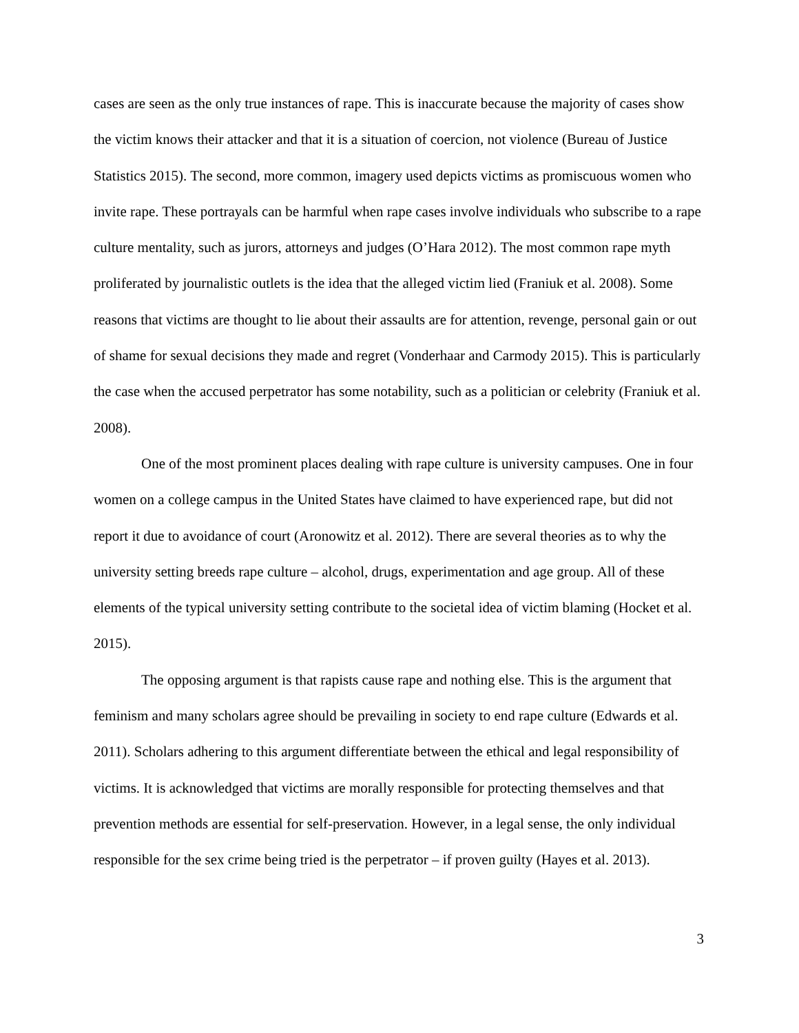cases are seen as the only true instances of rape. This is inaccurate because the majority of cases show the victim knows their attacker and that it is a situation of coercion, not violence (Bureau of Justice Statistics 2015). The second, more common, imagery used depicts victims as promiscuous women who invite rape. These portrayals can be harmful when rape cases involve individuals who subscribe to a rape culture mentality, such as jurors, attorneys and judges (O’Hara 2012). The most common rape myth proliferated by journalistic outlets is the idea that the alleged victim lied (Franiuk et al. 2008). Some reasons that victims are thought to lie about their assaults are for attention, revenge, personal gain or out of shame for sexual decisions they made and regret (Vonderhaar and Carmody 2015). This is particularly the case when the accused perpetrator has some notability, such as a politician or celebrity (Franiuk et al. 2008).
One of the most prominent places dealing with rape culture is university campuses. One in four women on a college campus in the United States have claimed to have experienced rape, but did not report it due to avoidance of court (Aronowitz et al. 2012). There are several theories as to why the university setting breeds rape culture – alcohol, drugs, experimentation and age group. All of these elements of the typical university setting contribute to the societal idea of victim blaming (Hocket et al. 2015).
The opposing argument is that rapists cause rape and nothing else. This is the argument that feminism and many scholars agree should be prevailing in society to end rape culture (Edwards et al. 2011). Scholars adhering to this argument differentiate between the ethical and legal responsibility of victims. It is acknowledged that victims are morally responsible for protecting themselves and that prevention methods are essential for self-preservation. However, in a legal sense, the only individual responsible for the sex crime being tried is the perpetrator – if proven guilty (Hayes et al. 2013).
3